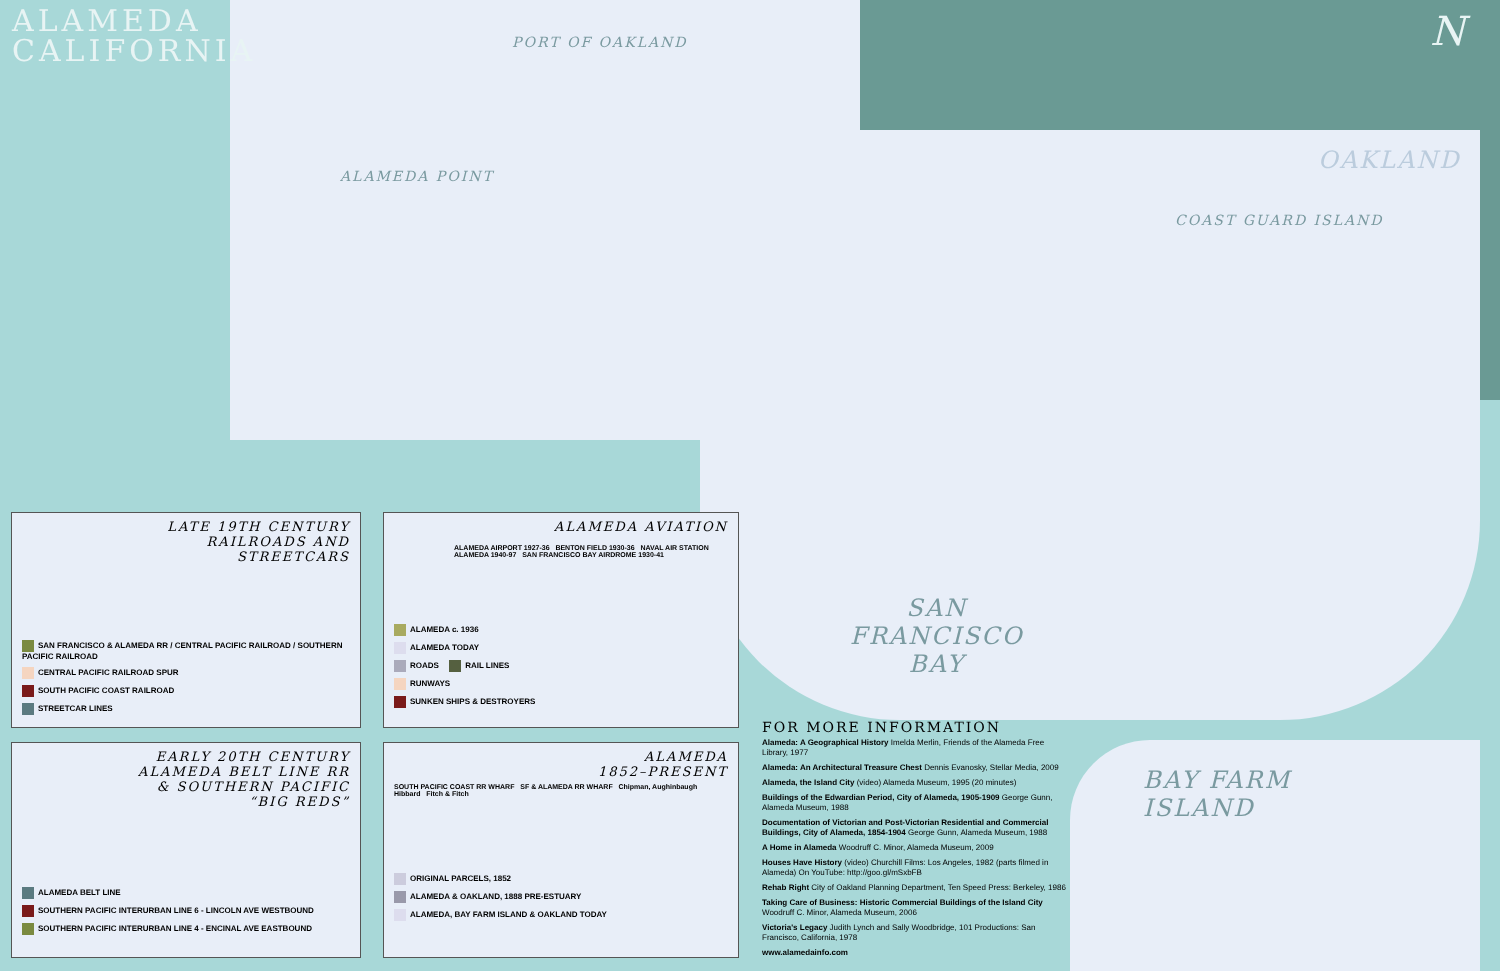ALAMEDA
CALIFORNIA
PORT OF OAKLAND
ALAMEDA POINT
OAKLAND
COAST GUARD ISLAND
SAN
FRANCISCO
BAY
BAY FARM
ISLAND
N
LATE 19TH CENTURY
RAILROADS AND
STREETCARS
SAN FRANCISCO & ALAMEDA RR / CENTRAL PACIFIC RAILROAD / SOUTHERN PACIFIC RAILROAD
CENTRAL PACIFIC RAILROAD SPUR
SOUTH PACIFIC COAST RAILROAD
STREETCAR LINES
ALAMEDA AVIATION
ALAMEDA AIRPORT 1927-36 BENTON FIELD 1930-36 NAVAL AIR STATION ALAMEDA 1940-97 SAN FRANCISCO BAY AIRDROME 1930-41
ALAMEDA c. 1936
ALAMEDA TODAY
ROADS RAIL LINES
RUNWAYS
SUNKEN SHIPS & DESTROYERS
EARLY 20TH CENTURY
ALAMEDA BELT LINE RR
& SOUTHERN PACIFIC
“BIG REDS”
ALAMEDA BELT LINE
SOUTHERN PACIFIC INTERURBAN LINE 6 - LINCOLN AVE WESTBOUND
SOUTHERN PACIFIC INTERURBAN LINE 4 - ENCINAL AVE EASTBOUND
ALAMEDA
1852–PRESENT
SOUTH PACIFIC COAST RR WHARF SF & ALAMEDA RR WHARF Chipman, Aughinbaugh Hibbard Fitch & Fitch
ORIGINAL PARCELS, 1852
ALAMEDA & OAKLAND, 1888 PRE-ESTUARY
ALAMEDA, BAY FARM ISLAND & OAKLAND TODAY
FOR MORE INFORMATION
Alameda: A Geographical History Imelda Merlin, Friends of the Alameda Free Library, 1977
Alameda: An Architectural Treasure Chest Dennis Evanosky, Stellar Media, 2009
Alameda, the Island City (video) Alameda Museum, 1995 (20 minutes)
Buildings of the Edwardian Period, City of Alameda, 1905-1909 George Gunn, Alameda Museum, 1988
Documentation of Victorian and Post-Victorian Residential and Commercial Buildings, City of Alameda, 1854-1904 George Gunn, Alameda Museum, 1988
A Home in Alameda Woodruff C. Minor, Alameda Museum, 2009
Houses Have History (video) Churchill Films: Los Angeles, 1982 (parts filmed in Alameda) On YouTube: http://goo.gl/mSxbFB
Rehab Right City of Oakland Planning Department, Ten Speed Press: Berkeley, 1986
Taking Care of Business: Historic Commercial Buildings of the Island City Woodruff C. Minor, Alameda Museum, 2006
Victoria's Legacy Judith Lynch and Sally Woodbridge, 101 Productions: San Francisco, California, 1978
www.alamedainfo.com